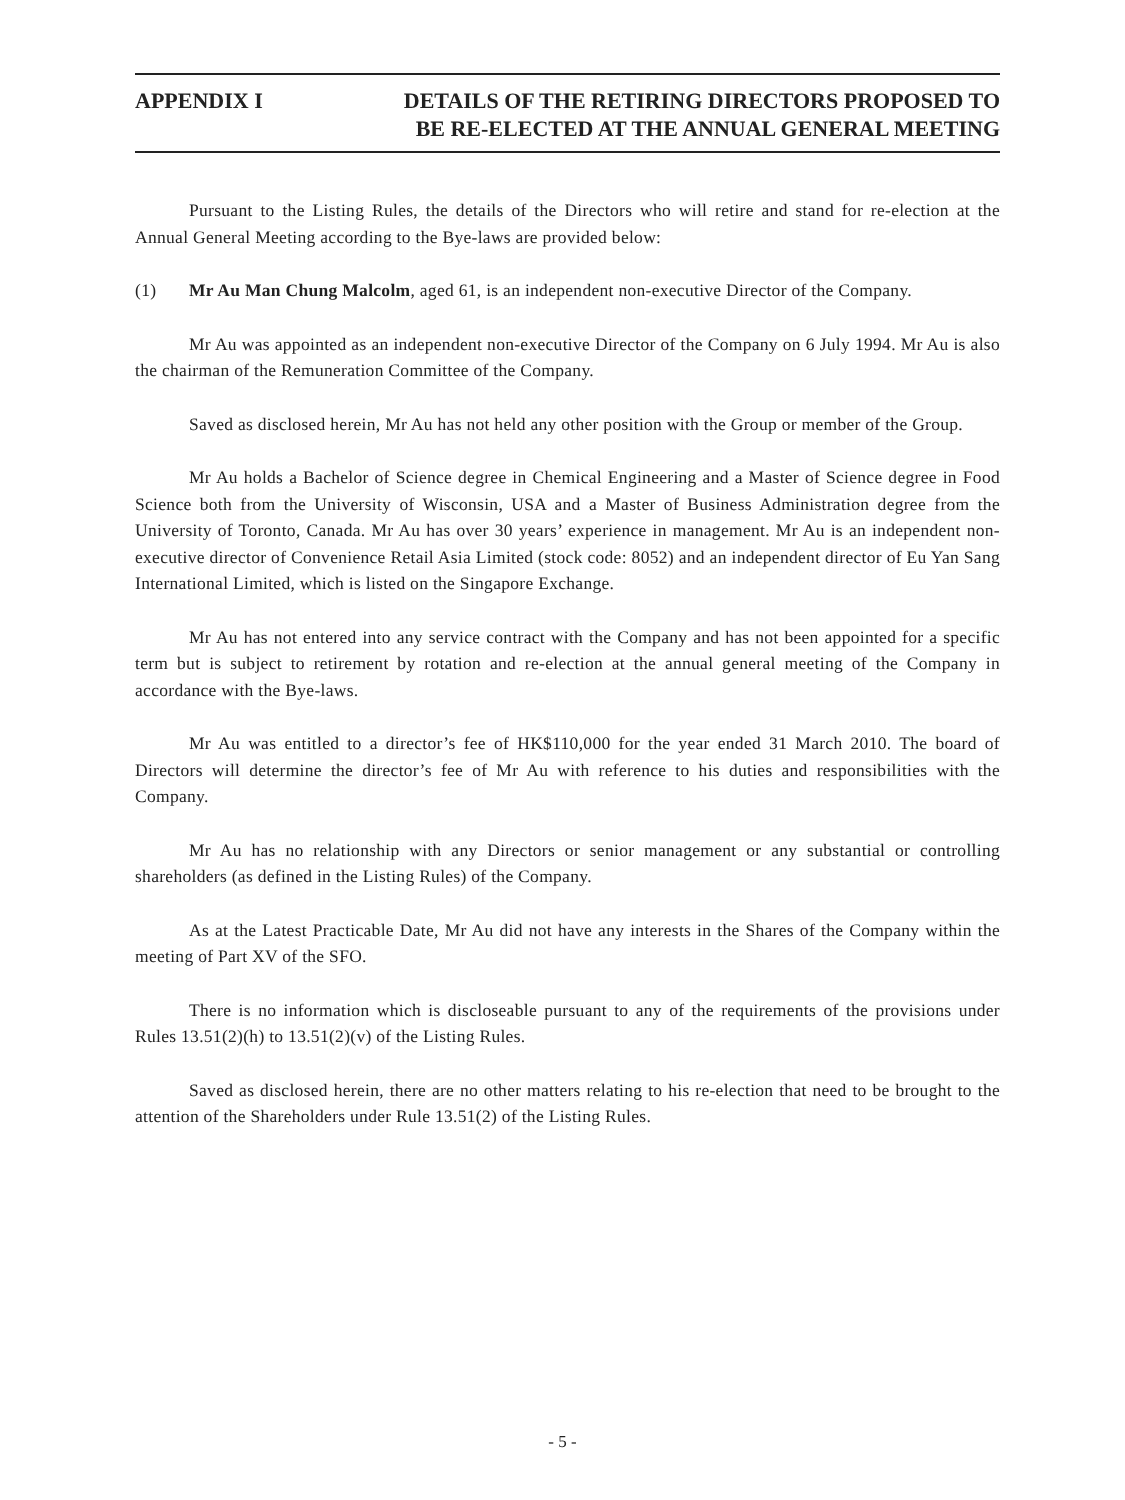APPENDIX I DETAILS OF THE RETIRING DIRECTORS PROPOSED TO
BE RE-ELECTED AT THE ANNUAL GENERAL MEETING
Pursuant to the Listing Rules, the details of the Directors who will retire and stand for re-election at the Annual General Meeting according to the Bye-laws are provided below:
(1) Mr Au Man Chung Malcolm, aged 61, is an independent non-executive Director of the Company.
Mr Au was appointed as an independent non-executive Director of the Company on 6 July 1994. Mr Au is also the chairman of the Remuneration Committee of the Company.
Saved as disclosed herein, Mr Au has not held any other position with the Group or member of the Group.
Mr Au holds a Bachelor of Science degree in Chemical Engineering and a Master of Science degree in Food Science both from the University of Wisconsin, USA and a Master of Business Administration degree from the University of Toronto, Canada. Mr Au has over 30 years’ experience in management. Mr Au is an independent non-executive director of Convenience Retail Asia Limited (stock code: 8052) and an independent director of Eu Yan Sang International Limited, which is listed on the Singapore Exchange.
Mr Au has not entered into any service contract with the Company and has not been appointed for a specific term but is subject to retirement by rotation and re-election at the annual general meeting of the Company in accordance with the Bye-laws.
Mr Au was entitled to a director’s fee of HK$110,000 for the year ended 31 March 2010. The board of Directors will determine the director’s fee of Mr Au with reference to his duties and responsibilities with the Company.
Mr Au has no relationship with any Directors or senior management or any substantial or controlling shareholders (as defined in the Listing Rules) of the Company.
As at the Latest Practicable Date, Mr Au did not have any interests in the Shares of the Company within the meeting of Part XV of the SFO.
There is no information which is discloseable pursuant to any of the requirements of the provisions under Rules 13.51(2)(h) to 13.51(2)(v) of the Listing Rules.
Saved as disclosed herein, there are no other matters relating to his re-election that need to be brought to the attention of the Shareholders under Rule 13.51(2) of the Listing Rules.
- 5 -